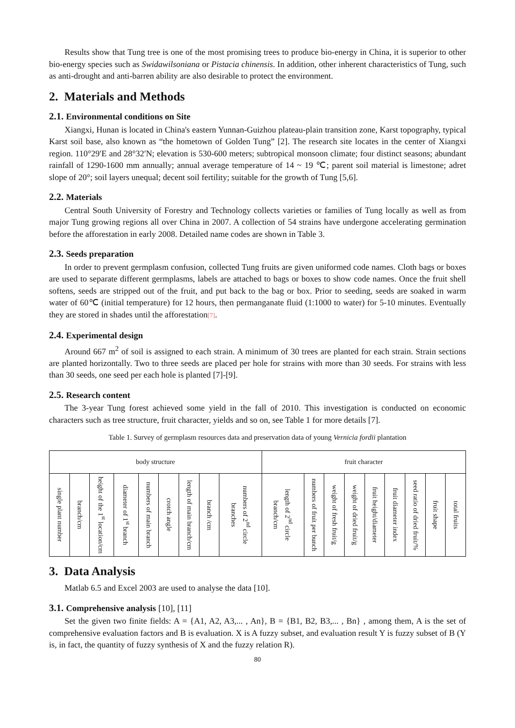Results show that Tung tree is one of the most promising trees to produce bio-energy in China, it is superior to other bio-energy species such as Swidawilsoniana or Pistacia chinensis. In addition, other inherent characteristics of Tung, such as anti-drought and anti-barren ability are also desirable to protect the environment.
2. Materials and Methods
2.1. Environmental conditions on Site
Xiangxi, Hunan is located in China's eastern Yunnan-Guizhou plateau-plain transition zone, Karst topography, typical Karst soil base, also known as “the hometown of Golden Tung” [2]. The research site locates in the center of Xiangxi region. 110°29′E and 28°32′N; elevation is 530-600 meters; subtropical monsoon climate; four distinct seasons; abundant rainfall of 1290-1600 mm annually; annual average temperature of 14 ~ 19 ℃; parent soil material is limestone; adret slope of 20°; soil layers unequal; decent soil fertility; suitable for the growth of Tung [5,6].
2.2. Materials
Central South University of Forestry and Technology collects varieties or families of Tung locally as well as from major Tung growing regions all over China in 2007. A collection of 54 strains have undergone accelerating germination before the afforestation in early 2008. Detailed name codes are shown in Table 3.
2.3. Seeds preparation
In order to prevent germplasm confusion, collected Tung fruits are given uniformed code names. Cloth bags or boxes are used to separate different germplasms, labels are attached to bags or boxes to show code names. Once the fruit shell softens, seeds are stripped out of the fruit, and put back to the bag or box. Prior to seeding, seeds are soaked in warm water of 60℃ (initial temperature) for 12 hours, then permanganate fluid (1:1000 to water) for 5-10 minutes. Eventually they are stored in shades until the afforestation[7].
2.4. Experimental design
Around 667 m<sup>2</sup> of soil is assigned to each strain. A minimum of 30 trees are planted for each strain. Strain sections are planted horizontally. Two to three seeds are placed per hole for strains with more than 30 seeds. For strains with less than 30 seeds, one seed per each hole is planted [7]-[9].
2.5. Research content
The 3-year Tung forest achieved some yield in the fall of 2010. This investigation is conducted on economic characters such as tree structure, fruit character, yields and so on, see Table 1 for more details [7].
Table 1. Survey of germplasm resources data and preservation data of young Vernicia fordii plantation
| body structure | | | | | | | | | fruit character | | | | | | | | |
| single plant number | branch/cm | height of the 1<sup>st</sup> location/cm | diameter of 1<sup>st</sup> branch | numbers of main branch | crotch angle | length of main branch/cm | branch /cm | numbers of 2<sup>nd</sup> circle branches | length of 2<sup>nd</sup> circle branch/cm | numbers of fruit per bunch | weight of fresh fruit/g | weight of dried fruit/g | fruit height/diameter | fruit diameter index | seed ratio of dried fruit/% | fruit shape | total fruits |
3. Data Analysis
Matlab 6.5 and Excel 2003 are used to analyse the data [10].
3.1. Comprehensive analysis [10], [11]
Set the given two finite fields: A = {A1, A2, A3,... , An}, B = {B1, B2, B3,... , Bn} , among them, A is the set of comprehensive evaluation factors and B is evaluation. X is A fuzzy subset, and evaluation result Y is fuzzy subset of B (Y is, in fact, the quantity of fuzzy synthesis of X and the fuzzy relation R).
80